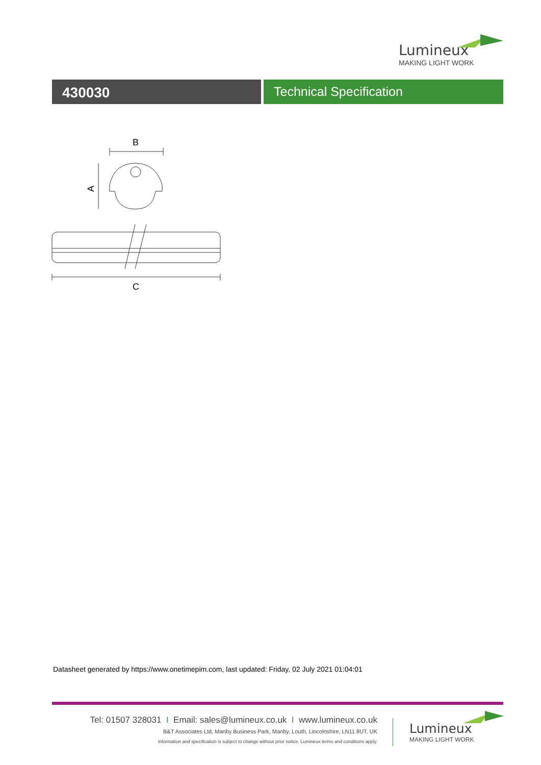Lumineux
MAKING LIGHT WORK
430030 Technical Specification
B
A
C
Datasheet generated by https://www.onetimepim.com, last updated: Friday, 02 July 2021 01:04:01
Tel: 01507 328031 I Email: sales@lumineux.co.uk I www.lumineux.co.uk
B&T Associates Ltd, Manby Business Park, Manby, Louth, Lincolnshire, LN11 8UT, UK
Information and specification is subject to change without prior notice. Lumineux terms and conditions apply.
Lumineux
MAKING LIGHT WORK